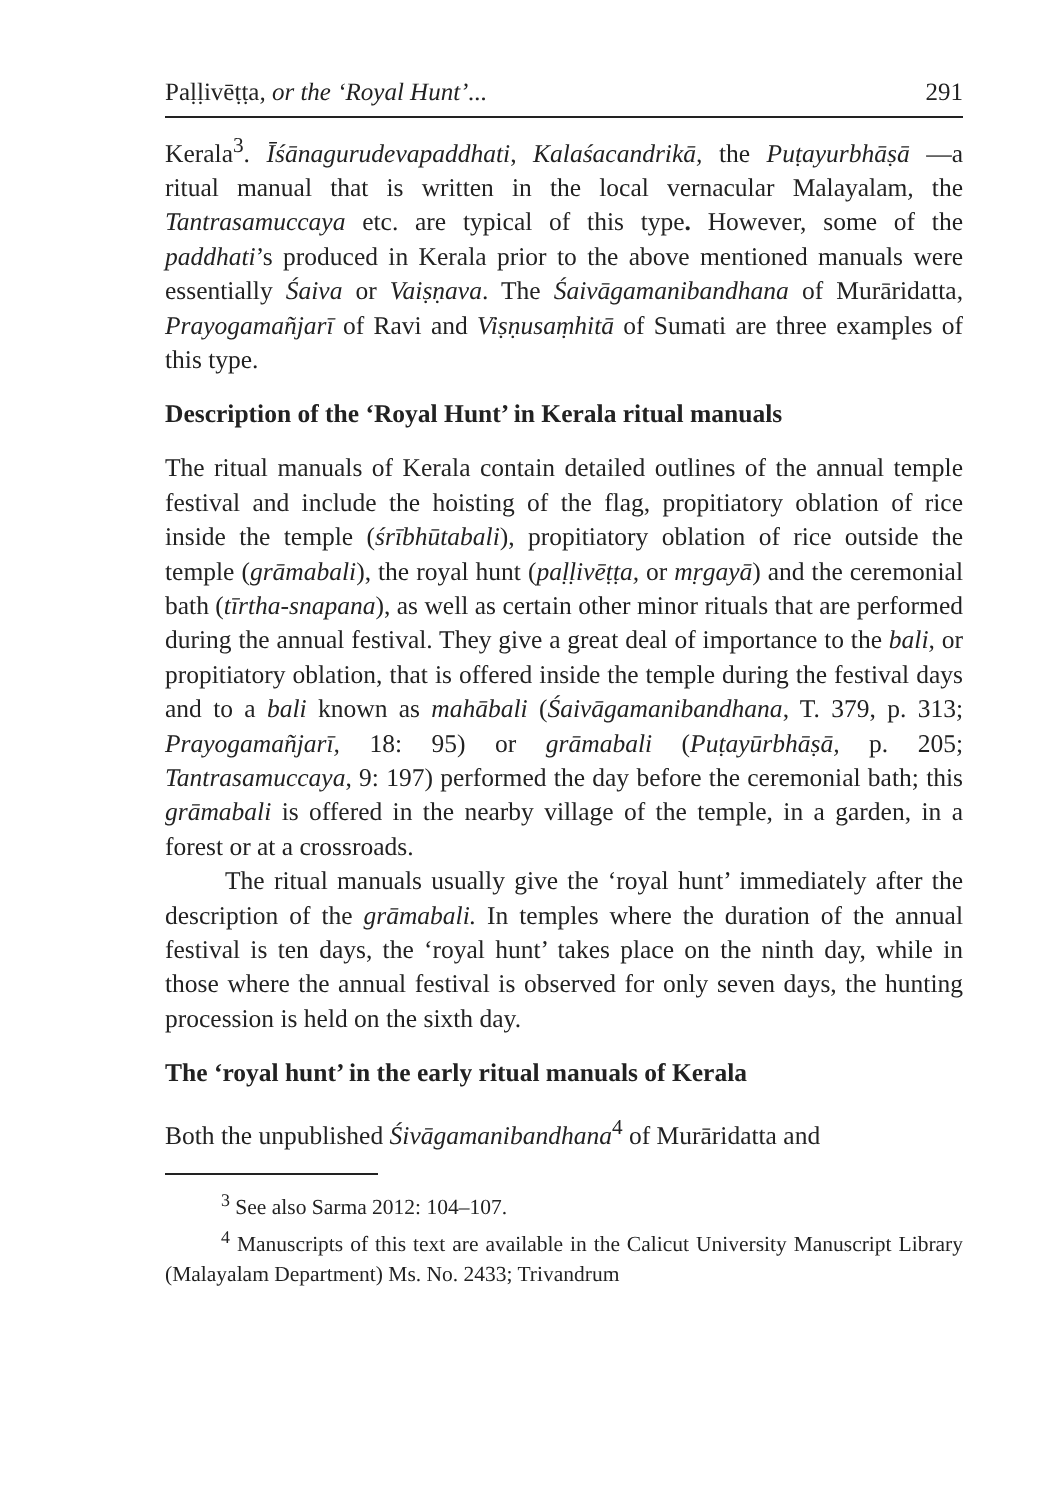Paḷḷivēṭṭa, or the ‘Royal Hunt’... 291
Kerala<sup>3</sup>. Īśānagurudevapaddhati, Kalaśacandrikā, the Puṭayurbhāṣā —a ritual manual that is written in the local vernacular Malayalam, the Tantrasamuccaya etc. are typical of this type. However, some of the paddhati’s produced in Kerala prior to the above mentioned manuals were essentially Śaiva or Vaiṣṇava. The Śaivāgamanibandhana of Murāridatta, Prayogamañjarī of Ravi and Viṣṇusaṃhitā of Sumati are three examples of this type.
Description of the ‘Royal Hunt’ in Kerala ritual manuals
The ritual manuals of Kerala contain detailed outlines of the annual temple festival and include the hoisting of the flag, propitiatory oblation of rice inside the temple (śrībhūtabali), propitiatory oblation of rice outside the temple (grāmabali), the royal hunt (paḷḷivēṭṭa, or mṛgayā) and the ceremonial bath (tīrtha-snapana), as well as certain other minor rituals that are performed during the annual festival. They give a great deal of importance to the bali, or propitiatory oblation, that is offered inside the temple during the festival days and to a bali known as mahābali (Śaivāgamanibandhana, T. 379, p. 313; Prayogamañjarī, 18: 95) or grāmabali (Puṭayūrbhāṣā, p. 205; Tantrasamuccaya, 9: 197) performed the day before the ceremonial bath; this grāmabali is offered in the nearby village of the temple, in a garden, in a forest or at a crossroads.
The ritual manuals usually give the ‘royal hunt’ immediately after the description of the grāmabali. In temples where the duration of the annual festival is ten days, the ‘royal hunt’ takes place on the ninth day, while in those where the annual festival is observed for only seven days, the hunting procession is held on the sixth day.
The ‘royal hunt’ in the early ritual manuals of Kerala
Both the unpublished Śivāgamanibandhana<sup>4</sup> of Murāridatta and
<sup>3</sup> See also Sarma 2012: 104–107.
<sup>4</sup> Manuscripts of this text are available in the Calicut University Manuscript Library (Malayalam Department) Ms. No. 2433; Trivandrum